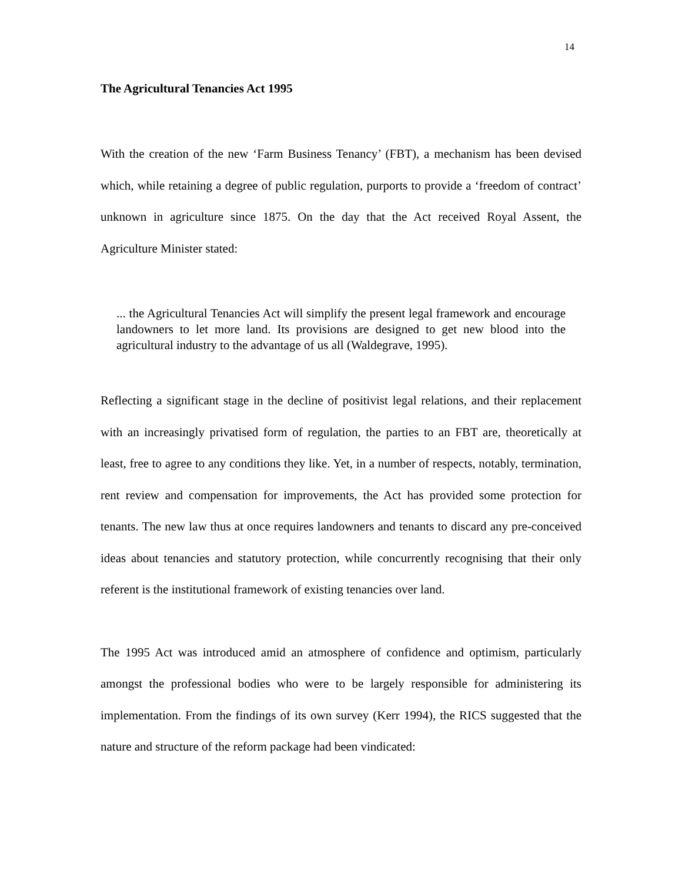14
The Agricultural Tenancies Act 1995
With the creation of the new ‘Farm Business Tenancy’ (FBT), a mechanism has been devised which, while retaining a degree of public regulation, purports to provide a ‘freedom of contract’ unknown in agriculture since 1875. On the day that the Act received Royal Assent, the Agriculture Minister stated:
... the Agricultural Tenancies Act will simplify the present legal framework and encourage landowners to let more land. Its provisions are designed to get new blood into the agricultural industry to the advantage of us all (Waldegrave, 1995).
Reflecting a significant stage in the decline of positivist legal relations, and their replacement with an increasingly privatised form of regulation, the parties to an FBT are, theoretically at least, free to agree to any conditions they like. Yet, in a number of respects, notably, termination, rent review and compensation for improvements, the Act has provided some protection for tenants. The new law thus at once requires landowners and tenants to discard any pre-conceived ideas about tenancies and statutory protection, while concurrently recognising that their only referent is the institutional framework of existing tenancies over land.
The 1995 Act was introduced amid an atmosphere of confidence and optimism, particularly amongst the professional bodies who were to be largely responsible for administering its implementation. From the findings of its own survey (Kerr 1994), the RICS suggested that the nature and structure of the reform package had been vindicated: